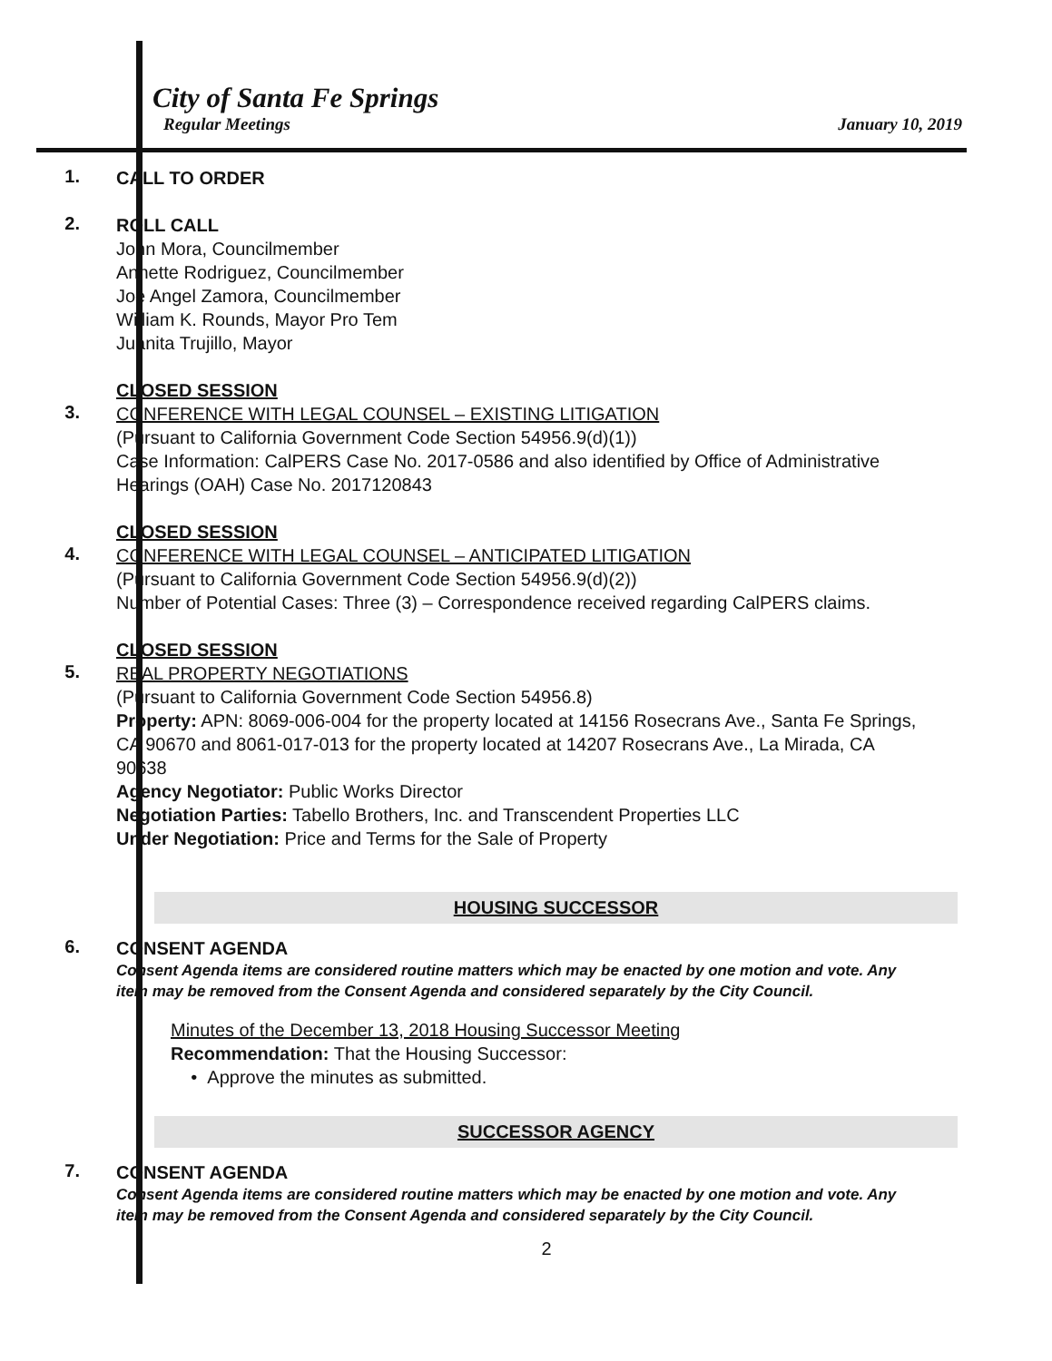City of Santa Fe Springs
Regular Meetings January 10, 2019
1.
CALL TO ORDER
2.
ROLL CALL
John Mora, Councilmember
Annette Rodriguez, Councilmember
Joe Angel Zamora, Councilmember
William K. Rounds, Mayor Pro Tem
Juanita Trujillo, Mayor
3.
CLOSED SESSION
CONFERENCE WITH LEGAL COUNSEL – EXISTING LITIGATION
(Pursuant to California Government Code Section 54956.9(d)(1))
Case Information: CalPERS Case No. 2017-0586 and also identified by Office of Administrative Hearings (OAH) Case No. 2017120843
4.
CLOSED SESSION
CONFERENCE WITH LEGAL COUNSEL – ANTICIPATED LITIGATION
(Pursuant to California Government Code Section 54956.9(d)(2))
Number of Potential Cases: Three (3) – Correspondence received regarding CalPERS claims.
5.
CLOSED SESSION
REAL PROPERTY NEGOTIATIONS
(Pursuant to California Government Code Section 54956.8)
Property: APN: 8069-006-004 for the property located at 14156 Rosecrans Ave., Santa Fe Springs, CA 90670 and 8061-017-013 for the property located at 14207 Rosecrans Ave., La Mirada, CA 90638
Agency Negotiator: Public Works Director
Negotiation Parties: Tabello Brothers, Inc. and Transcendent Properties LLC
Under Negotiation: Price and Terms for the Sale of Property
HOUSING SUCCESSOR
6.
CONSENT AGENDA
Consent Agenda items are considered routine matters which may be enacted by one motion and vote. Any item may be removed from the Consent Agenda and considered separately by the City Council.
Minutes of the December 13, 2018 Housing Successor Meeting
Recommendation: That the Housing Successor:
• Approve the minutes as submitted.
SUCCESSOR AGENCY
7.
CONSENT AGENDA
Consent Agenda items are considered routine matters which may be enacted by one motion and vote. Any item may be removed from the Consent Agenda and considered separately by the City Council.
2